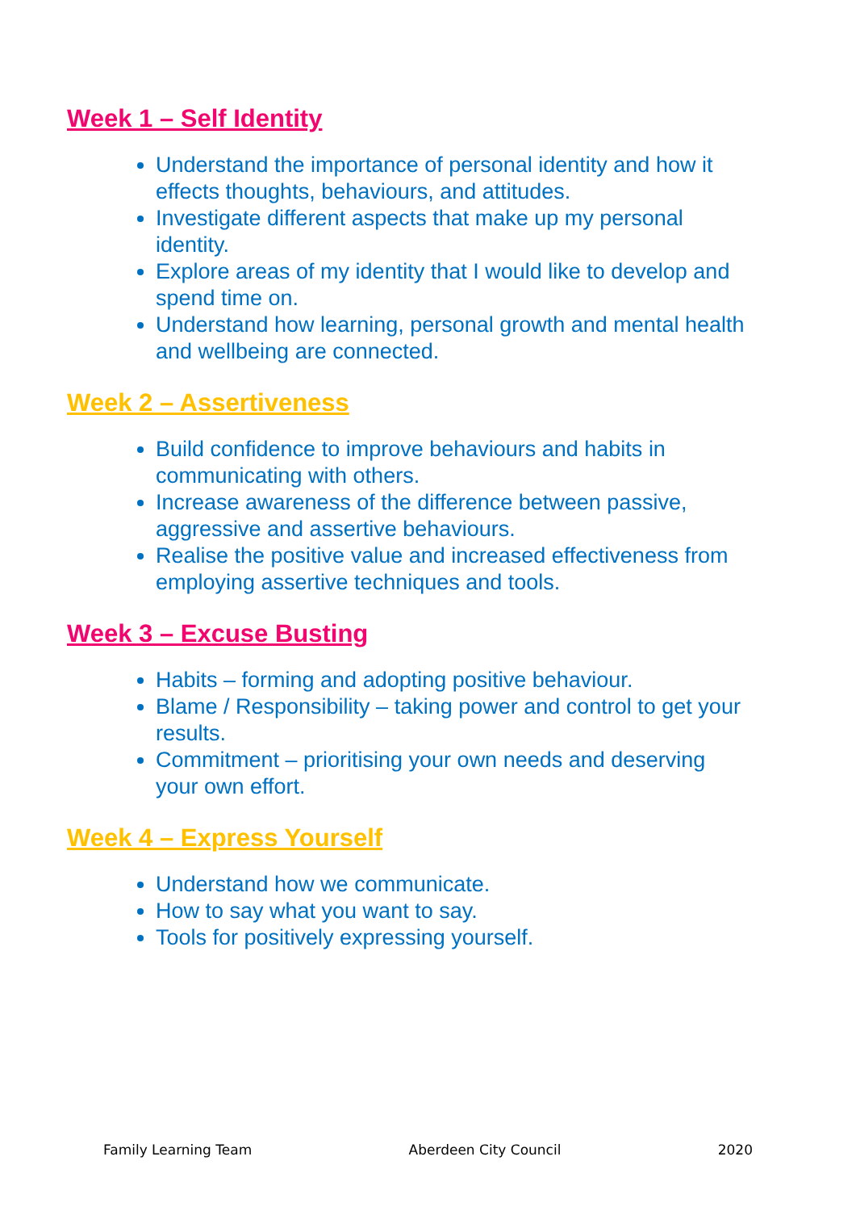Week 1 – Self Identity
Understand the importance of personal identity and how it effects thoughts, behaviours, and attitudes.
Investigate different aspects that make up my personal identity.
Explore areas of my identity that I would like to develop and spend time on.
Understand how learning, personal growth and mental health and wellbeing are connected.
Week 2 – Assertiveness
Build confidence to improve behaviours and habits in communicating with others.
Increase awareness of the difference between passive, aggressive and assertive behaviours.
Realise the positive value and increased effectiveness from employing assertive techniques and tools.
Week 3 – Excuse Busting
Habits – forming and adopting positive behaviour.
Blame / Responsibility – taking power and control to get your results.
Commitment – prioritising your own needs and deserving your own effort.
Week 4 – Express Yourself
Understand how we communicate.
How to say what you want to say.
Tools for positively expressing yourself.
Family Learning Team Aberdeen City Council 2020